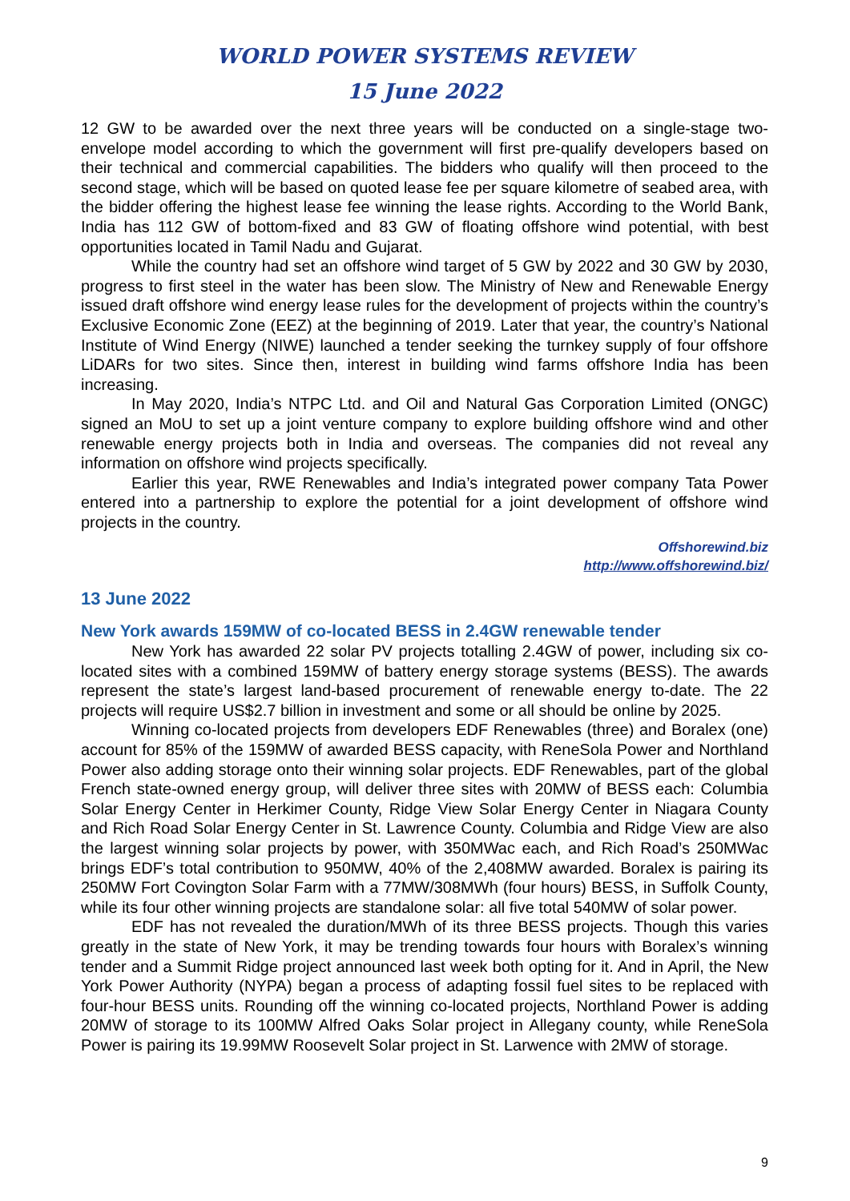WORLD POWER SYSTEMS REVIEW
15 June 2022
12 GW to be awarded over the next three years will be conducted on a single-stage two-envelope model according to which the government will first pre-qualify developers based on their technical and commercial capabilities. The bidders who qualify will then proceed to the second stage, which will be based on quoted lease fee per square kilometre of seabed area, with the bidder offering the highest lease fee winning the lease rights. According to the World Bank, India has 112 GW of bottom-fixed and 83 GW of floating offshore wind potential, with best opportunities located in Tamil Nadu and Gujarat.
While the country had set an offshore wind target of 5 GW by 2022 and 30 GW by 2030, progress to first steel in the water has been slow. The Ministry of New and Renewable Energy issued draft offshore wind energy lease rules for the development of projects within the country’s Exclusive Economic Zone (EEZ) at the beginning of 2019. Later that year, the country’s National Institute of Wind Energy (NIWE) launched a tender seeking the turnkey supply of four offshore LiDARs for two sites. Since then, interest in building wind farms offshore India has been increasing.
In May 2020, India’s NTPC Ltd. and Oil and Natural Gas Corporation Limited (ONGC) signed an MoU to set up a joint venture company to explore building offshore wind and other renewable energy projects both in India and overseas. The companies did not reveal any information on offshore wind projects specifically.
Earlier this year, RWE Renewables and India’s integrated power company Tata Power entered into a partnership to explore the potential for a joint development of offshore wind projects in the country.
Offshorewind.biz
http://www.offshorewind.biz/
13 June 2022
New York awards 159MW of co-located BESS in 2.4GW renewable tender
New York has awarded 22 solar PV projects totalling 2.4GW of power, including six co-located sites with a combined 159MW of battery energy storage systems (BESS). The awards represent the state’s largest land-based procurement of renewable energy to-date. The 22 projects will require US$2.7 billion in investment and some or all should be online by 2025.
Winning co-located projects from developers EDF Renewables (three) and Boralex (one) account for 85% of the 159MW of awarded BESS capacity, with ReneSola Power and Northland Power also adding storage onto their winning solar projects. EDF Renewables, part of the global French state-owned energy group, will deliver three sites with 20MW of BESS each: Columbia Solar Energy Center in Herkimer County, Ridge View Solar Energy Center in Niagara County and Rich Road Solar Energy Center in St. Lawrence County. Columbia and Ridge View are also the largest winning solar projects by power, with 350MWac each, and Rich Road’s 250MWac brings EDF’s total contribution to 950MW, 40% of the 2,408MW awarded. Boralex is pairing its 250MW Fort Covington Solar Farm with a 77MW/308MWh (four hours) BESS, in Suffolk County, while its four other winning projects are standalone solar: all five total 540MW of solar power.
EDF has not revealed the duration/MWh of its three BESS projects. Though this varies greatly in the state of New York, it may be trending towards four hours with Boralex’s winning tender and a Summit Ridge project announced last week both opting for it. And in April, the New York Power Authority (NYPA) began a process of adapting fossil fuel sites to be replaced with four-hour BESS units. Rounding off the winning co-located projects, Northland Power is adding 20MW of storage to its 100MW Alfred Oaks Solar project in Allegany county, while ReneSola Power is pairing its 19.99MW Roosevelt Solar project in St. Larwence with 2MW of storage.
9